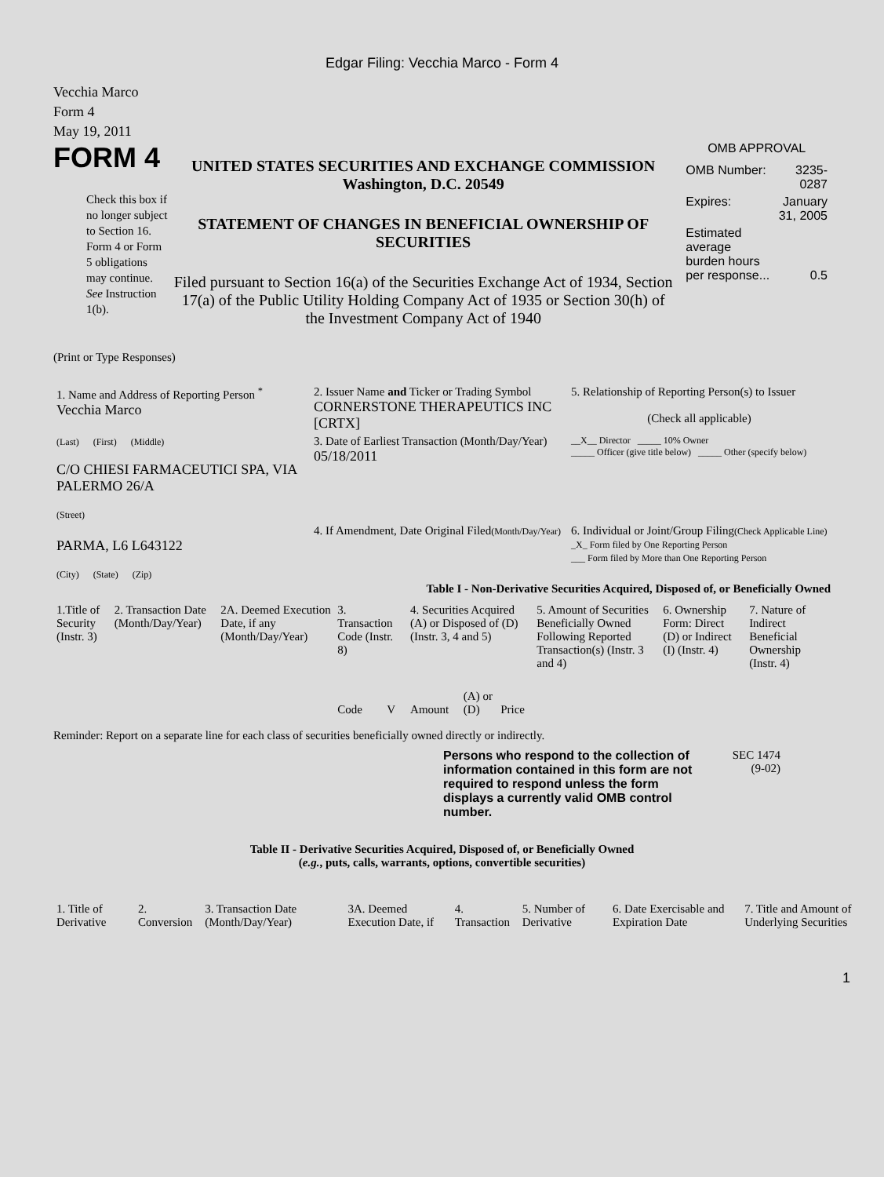Edgar Filing: Vecchia Marco - Form 4
Vecchia Marco
Form 4
May 19, 2011
FORM 4
Check this box if no longer subject to Section 16. Form 4 or Form 5 obligations may continue. See Instruction 1(b).
UNITED STATES SECURITIES AND EXCHANGE COMMISSION
Washington, D.C. 20549
STATEMENT OF CHANGES IN BENEFICIAL OWNERSHIP OF SECURITIES
Filed pursuant to Section 16(a) of the Securities Exchange Act of 1934, Section 17(a) of the Public Utility Holding Company Act of 1935 or Section 30(h) of the Investment Company Act of 1940
OMB APPROVAL
| OMB Number: | 3235-0287 |
| Expires: | January 31, 2005 |
| Estimated average burden hours per response... | 0.5 |
(Print or Type Responses)
| 1. Name and Address of Reporting Person <sup>*</sup> Vecchia Marco | 2. Issuer Name and Ticker or Trading Symbol CORNERSTONE THERAPEUTICS INC [CRTX] | 5. Relationship of Reporting Person(s) to Issuer (Check all applicable) |
| (Last) (First) (Middle) C/O CHIESI FARMACEUTICI SPA, VIA PALERMO 26/A (Street) | 3. Date of Earliest Transaction (Month/Day/Year) 05/18/2011 | __X__ Director _____ 10% Owner _____ Officer (give title below) _____ Other (specify below) |
| PARMA, L6 L643122 (City) (State) (Zip) | 4. If Amendment, Date Original Filed (Month/Day/Year) | 6. Individual or Joint/Group Filing (Check Applicable Line) _X_ Form filed by One Reporting Person ___ Form filed by More than One Reporting Person |
Table I - Non-Derivative Securities Acquired, Disposed of, or Beneficially Owned
| 1.Title of Security (Instr. 3) | 2. Transaction Date (Month/Day/Year) | 2A. Deemed Execution Date, if any (Month/Day/Year) | 3. Transaction Code (Instr. 8) | | 4. Securities Acquired (A) or Disposed of (D) (Instr. 3, 4 and 5) | | | 5. Amount of Securities Beneficially Owned Following Reported Transaction(s) (Instr. 3 and 4) | 6. Ownership Form: Direct (D) or Indirect (I) (Instr. 4) | 7. Nature of Indirect Beneficial Ownership (Instr. 4) |
| | | | Code | V | Amount | (A) or (D) | Price | | | |
Reminder: Report on a separate line for each class of securities beneficially owned directly or indirectly.
Persons who respond to the collection of information contained in this form are not required to respond unless the form displays a currently valid OMB control number.
SEC 1474
(9-02)
Table II - Derivative Securities Acquired, Disposed of, or Beneficially Owned
(e.g., puts, calls, warrants, options, convertible securities)
| 1. Title of Derivative | 2. Conversion | 3. Transaction Date (Month/Day/Year) | 3A. Deemed Execution Date, if | 4. Transaction | 5. Number of Derivative | 6. Date Exercisable and Expiration Date | 7. Title and Amount of Underlying Securities |
1